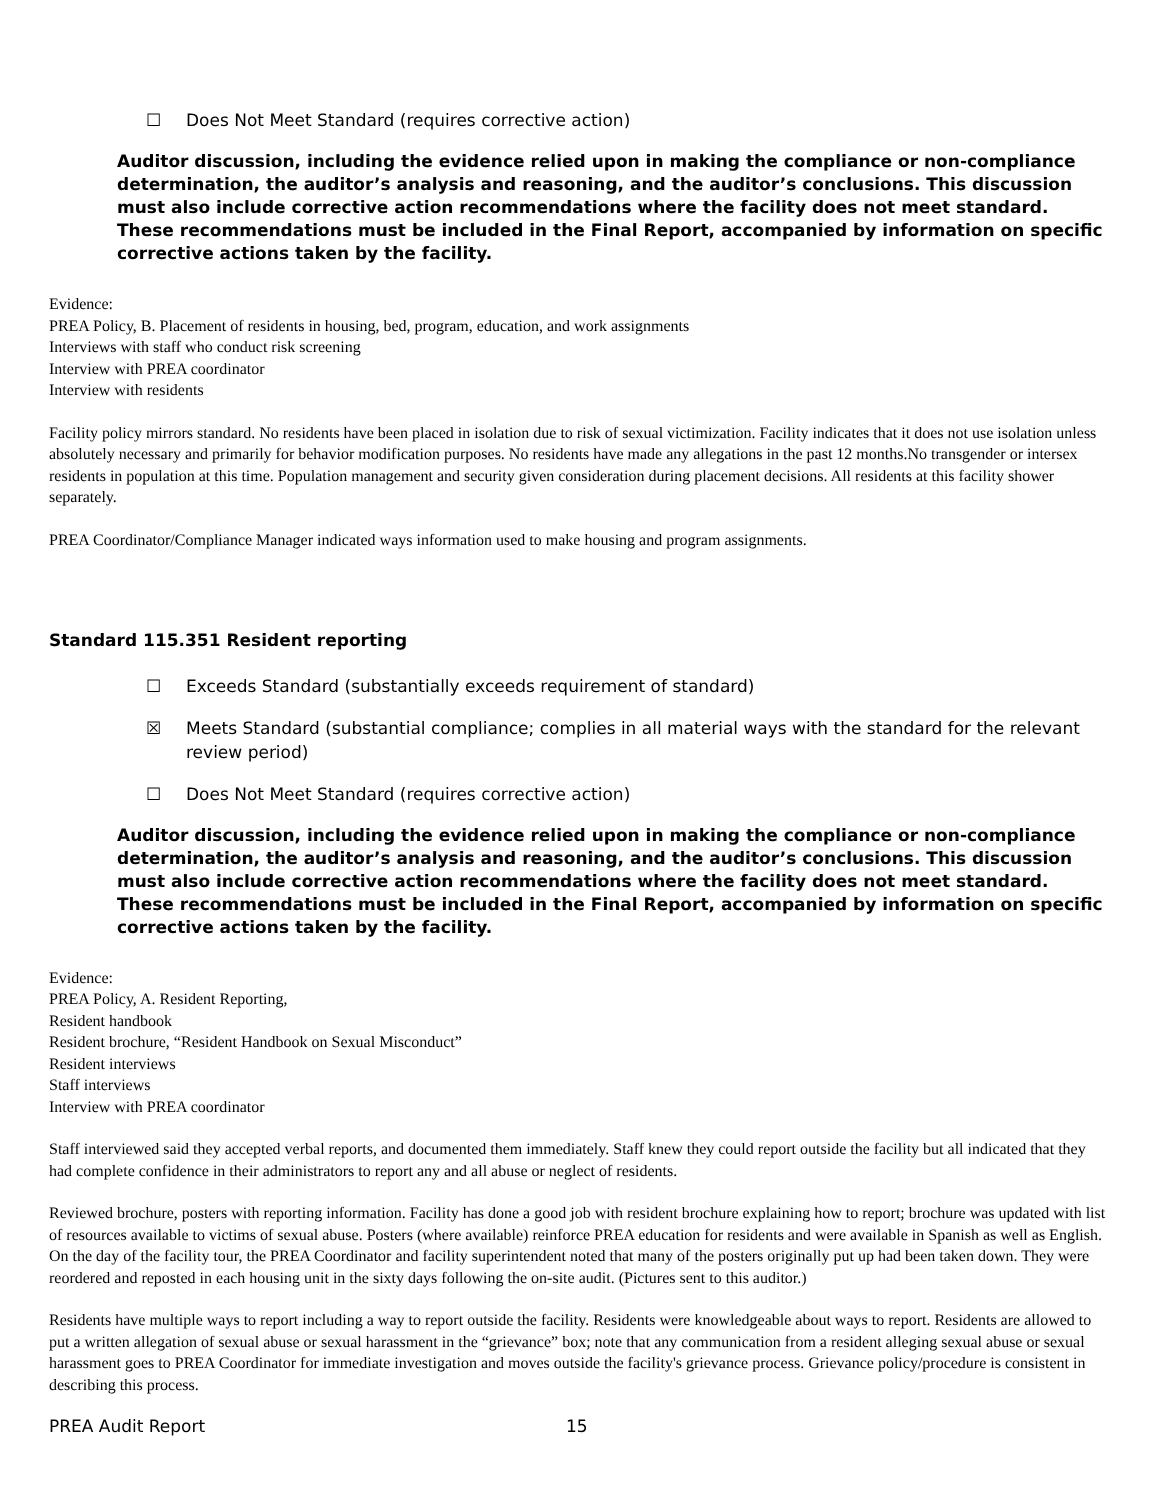☐ Does Not Meet Standard (requires corrective action)
Auditor discussion, including the evidence relied upon in making the compliance or non-compliance determination, the auditor’s analysis and reasoning, and the auditor’s conclusions. This discussion must also include corrective action recommendations where the facility does not meet standard. These recommendations must be included in the Final Report, accompanied by information on specific corrective actions taken by the facility.
Evidence:
PREA Policy, B. Placement of residents in housing, bed, program, education, and work assignments
Interviews with staff who conduct risk screening
Interview with PREA coordinator
Interview with residents
Facility policy mirrors standard. No residents have been placed in isolation due to risk of sexual victimization. Facility indicates that it does not use isolation unless absolutely necessary and primarily for behavior modification purposes. No residents have made any allegations in the past 12 months.No transgender or intersex residents in population at this time. Population management and security given consideration during placement decisions. All residents at this facility shower separately.
PREA Coordinator/Compliance Manager indicated ways information used to make housing and program assignments.
Standard 115.351 Resident reporting
☐ Exceeds Standard (substantially exceeds requirement of standard)
☒ Meets Standard (substantial compliance; complies in all material ways with the standard for the relevant review period)
☐ Does Not Meet Standard (requires corrective action)
Auditor discussion, including the evidence relied upon in making the compliance or non-compliance determination, the auditor’s analysis and reasoning, and the auditor’s conclusions. This discussion must also include corrective action recommendations where the facility does not meet standard. These recommendations must be included in the Final Report, accompanied by information on specific corrective actions taken by the facility.
Evidence:
PREA Policy, A. Resident Reporting,
Resident handbook
Resident brochure, “Resident Handbook on Sexual Misconduct”
Resident interviews
Staff interviews
Interview with PREA coordinator
Staff interviewed said they accepted verbal reports, and documented them immediately. Staff knew they could report outside the facility but all indicated that they had complete confidence in their administrators to report any and all abuse or neglect of residents.
Reviewed brochure, posters with reporting information. Facility has done a good job with resident brochure explaining how to report; brochure was updated with list of resources available to victims of sexual abuse. Posters (where available) reinforce PREA education for residents and were available in Spanish as well as English. On the day of the facility tour, the PREA Coordinator and facility superintendent noted that many of the posters originally put up had been taken down. They were reordered and reposted in each housing unit in the sixty days following the on-site audit. (Pictures sent to this auditor.)
Residents have multiple ways to report including a way to report outside the facility. Residents were knowledgeable about ways to report. Residents are allowed to put a written allegation of sexual abuse or sexual harassment in the “grievance” box; note that any communication from a resident alleging sexual abuse or sexual harassment goes to PREA Coordinator for immediate investigation and moves outside the facility's grievance process. Grievance policy/procedure is consistent in describing this process.
PREA Audit Report 15